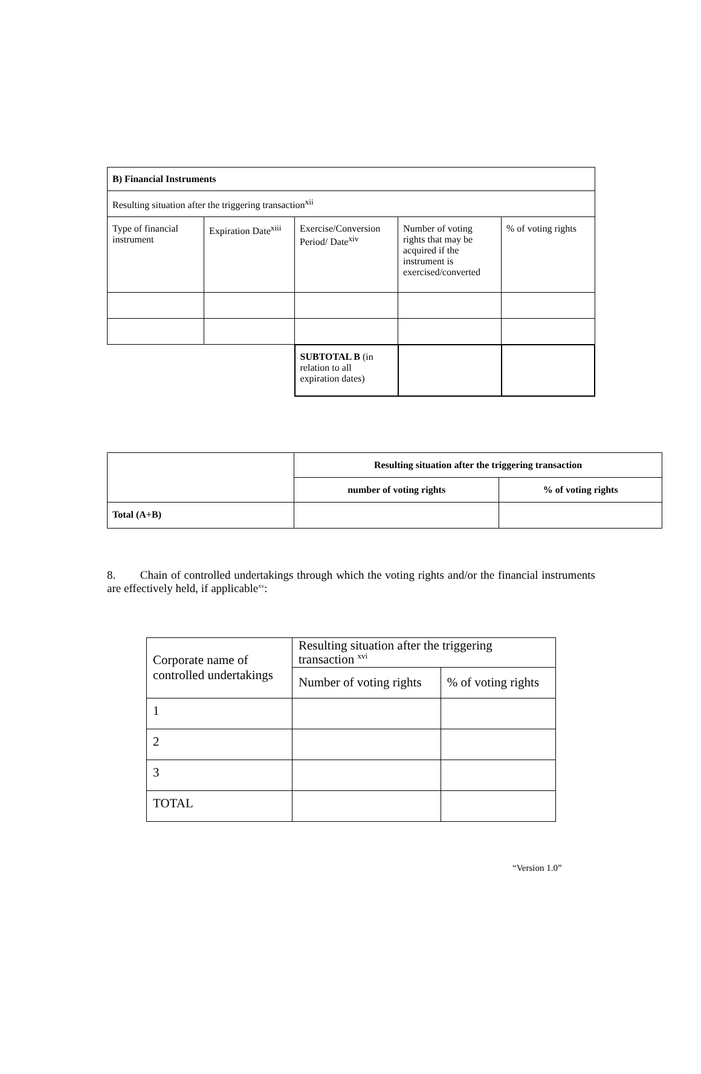| B) Financial Instruments | | | | |
| Resulting situation after the triggering transaction<sup>xii</sup> | | | | |
| Type of financial instrument | Expiration Date<sup>xiii</sup> | Exercise/Conversion Period/ Date<sup>xiv</sup> | Number of voting rights that may be acquired if the instrument is exercised/converted | % of voting rights |
| | | SUBTOTAL B (in relation to all expiration dates) | | |
| | Resulting situation after the triggering transaction | |
| | number of voting rights | % of voting rights |
| Total (A+B) | | |
8. Chain of controlled undertakings through which the voting rights and/or the financial instruments are effectively held, if applicable<sup>xv</sup>:
| Corporate name of controlled undertakings | Resulting situation after the triggering transaction <sup>xvi</sup> | |
| | Number of voting rights | % of voting rights |
| 1 | | |
| 2 | | |
| 3 | | |
| TOTAL | | |
“Version 1.0”